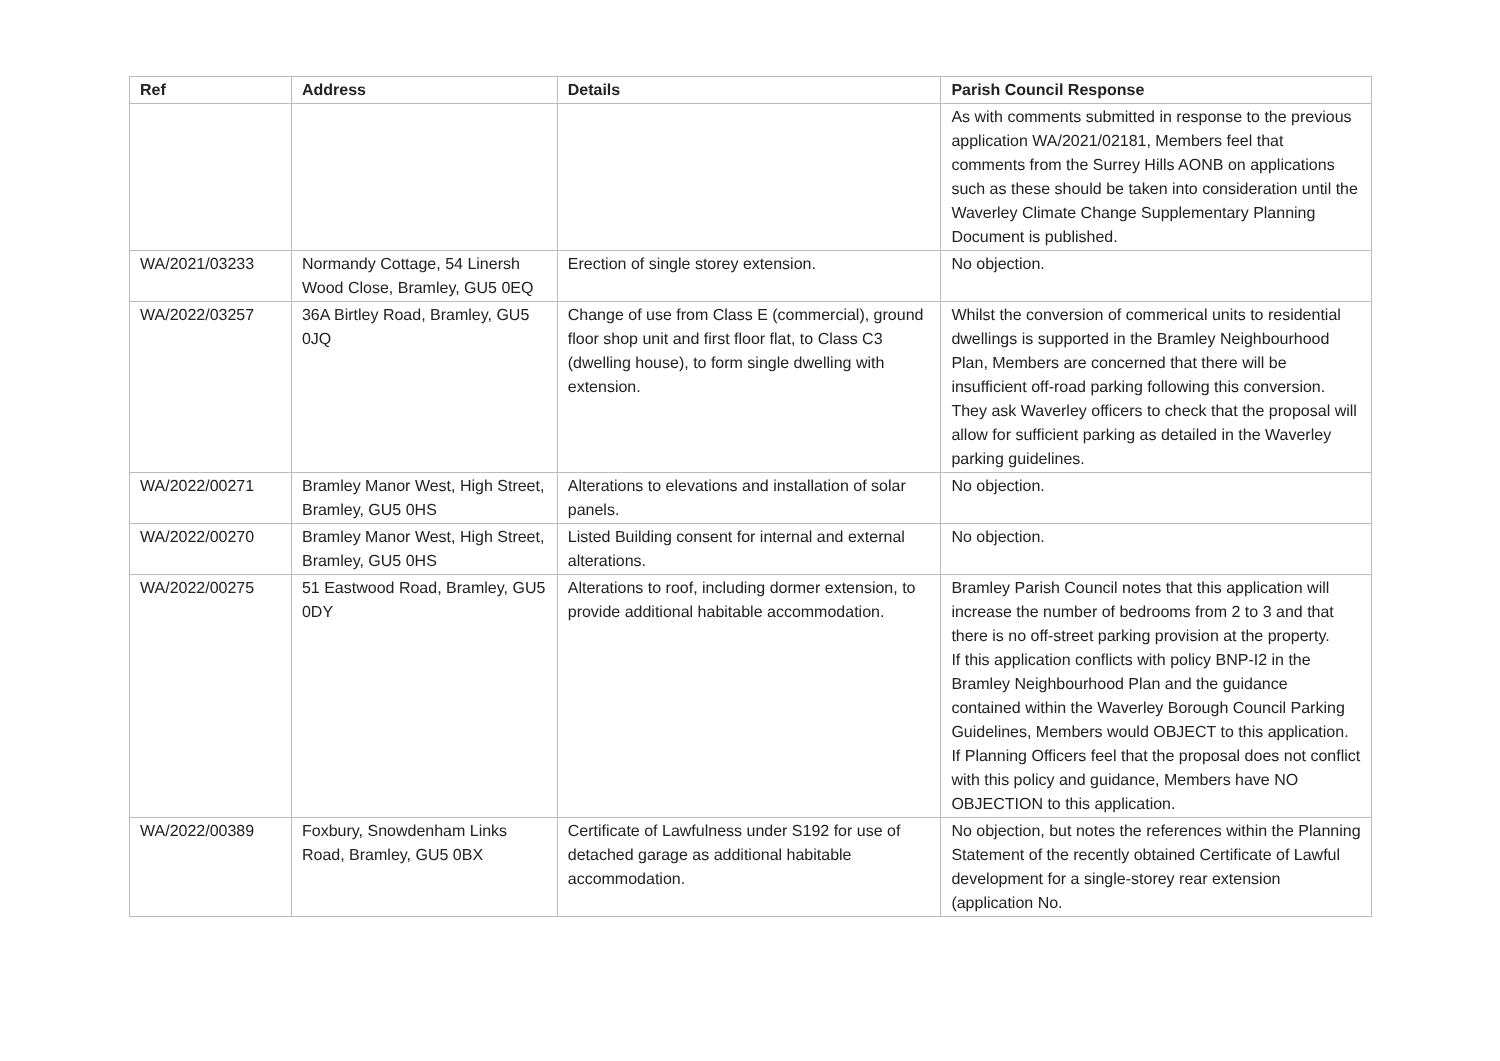| Ref | Address | Details | Parish Council Response |
| --- | --- | --- | --- |
| | | | As with comments submitted in response to the previous application WA/2021/02181, Members feel that comments from the Surrey Hills AONB on applications such as these should be taken into consideration until the Waverley Climate Change Supplementary Planning Document is published. |
| WA/2021/03233 | Normandy Cottage, 54 Linersh Wood Close, Bramley, GU5 0EQ | Erection of single storey extension. | No objection. |
| WA/2022/03257 | 36A Birtley Road, Bramley, GU5 0JQ | Change of use from Class E (commercial), ground floor shop unit and first floor flat, to Class C3 (dwelling house), to form single dwelling with extension. | Whilst the conversion of commerical units to residential dwellings is supported in the Bramley Neighbourhood Plan, Members are concerned that there will be insufficient off-road parking following this conversion. They ask Waverley officers to check that the proposal will allow for sufficient parking as detailed in the Waverley parking guidelines. |
| WA/2022/00271 | Bramley Manor West, High Street, Bramley, GU5 0HS | Alterations to elevations and installation of solar panels. | No objection. |
| WA/2022/00270 | Bramley Manor West, High Street, Bramley, GU5 0HS | Listed Building consent for internal and external alterations. | No objection. |
| WA/2022/00275 | 51 Eastwood Road, Bramley, GU5 0DY | Alterations to roof, including dormer extension, to provide additional habitable accommodation. | Bramley Parish Council notes that this application will increase the number of bedrooms from 2 to 3 and that there is no off-street parking provision at the property. If this application conflicts with policy BNP-I2 in the Bramley Neighbourhood Plan and the guidance contained within the Waverley Borough Council Parking Guidelines, Members would OBJECT to this application. If Planning Officers feel that the proposal does not conflict with this policy and guidance, Members have NO OBJECTION to this application. |
| WA/2022/00389 | Foxbury, Snowdenham Links Road, Bramley, GU5 0BX | Certificate of Lawfulness under S192 for use of detached garage as additional habitable accommodation. | No objection, but notes the references within the Planning Statement of the recently obtained Certificate of Lawful development for a single-storey rear extension (application No. |